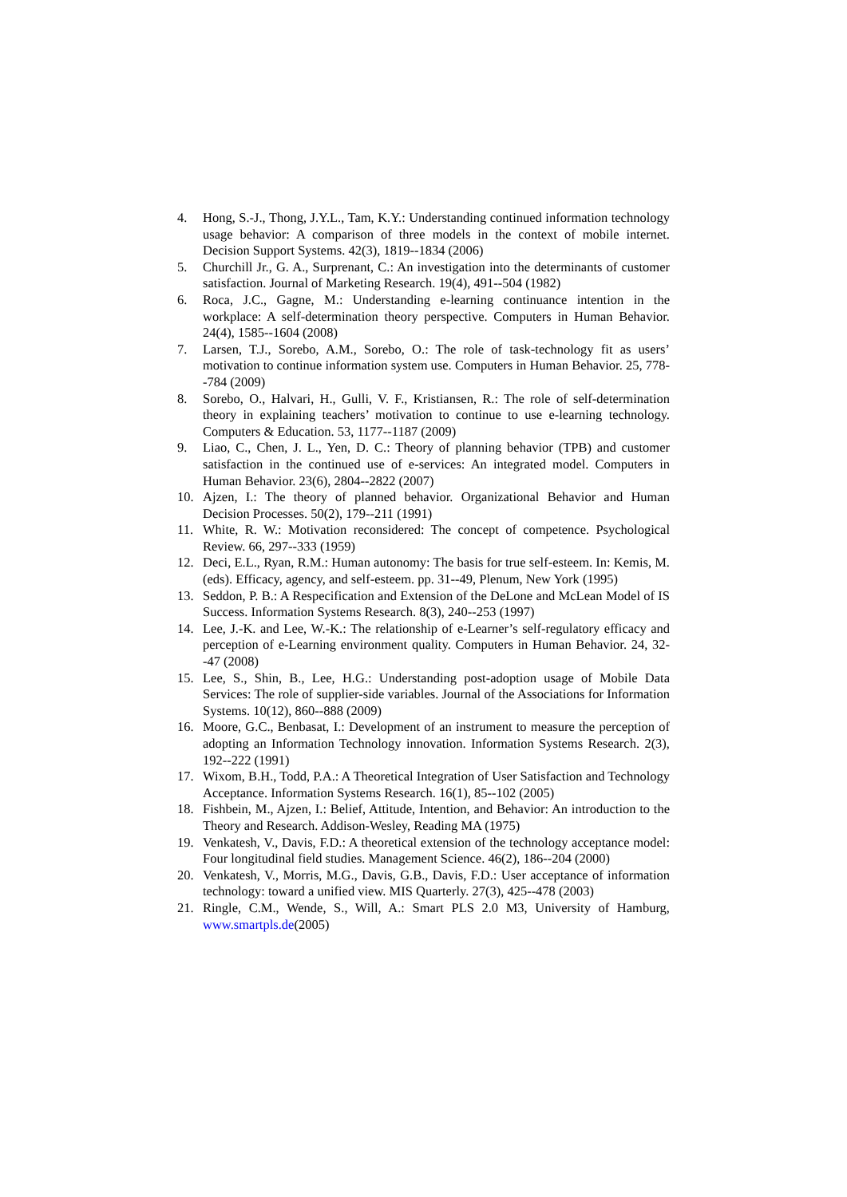4. Hong, S.-J., Thong, J.Y.L., Tam, K.Y.: Understanding continued information technology usage behavior: A comparison of three models in the context of mobile internet. Decision Support Systems. 42(3), 1819--1834 (2006)
5. Churchill Jr., G. A., Surprenant, C.: An investigation into the determinants of customer satisfaction. Journal of Marketing Research. 19(4), 491--504 (1982)
6. Roca, J.C., Gagne, M.: Understanding e-learning continuance intention in the workplace: A self-determination theory perspective. Computers in Human Behavior. 24(4), 1585--1604 (2008)
7. Larsen, T.J., Sorebo, A.M., Sorebo, O.: The role of task-technology fit as users’ motivation to continue information system use. Computers in Human Behavior. 25, 778--784 (2009)
8. Sorebo, O., Halvari, H., Gulli, V. F., Kristiansen, R.: The role of self-determination theory in explaining teachers’ motivation to continue to use e-learning technology. Computers & Education. 53, 1177--1187 (2009)
9. Liao, C., Chen, J. L., Yen, D. C.: Theory of planning behavior (TPB) and customer satisfaction in the continued use of e-services: An integrated model. Computers in Human Behavior. 23(6), 2804--2822 (2007)
10. Ajzen, I.: The theory of planned behavior. Organizational Behavior and Human Decision Processes. 50(2), 179--211 (1991)
11. White, R. W.: Motivation reconsidered: The concept of competence. Psychological Review. 66, 297--333 (1959)
12. Deci, E.L., Ryan, R.M.: Human autonomy: The basis for true self-esteem. In: Kemis, M. (eds). Efficacy, agency, and self-esteem. pp. 31--49, Plenum, New York (1995)
13. Seddon, P. B.: A Respecification and Extension of the DeLone and McLean Model of IS Success. Information Systems Research. 8(3), 240--253 (1997)
14. Lee, J.-K. and Lee, W.-K.: The relationship of e-Learner’s self-regulatory efficacy and perception of e-Learning environment quality. Computers in Human Behavior. 24, 32--47 (2008)
15. Lee, S., Shin, B., Lee, H.G.: Understanding post-adoption usage of Mobile Data Services: The role of supplier-side variables. Journal of the Associations for Information Systems. 10(12), 860--888 (2009)
16. Moore, G.C., Benbasat, I.: Development of an instrument to measure the perception of adopting an Information Technology innovation. Information Systems Research. 2(3), 192--222 (1991)
17. Wixom, B.H., Todd, P.A.: A Theoretical Integration of User Satisfaction and Technology Acceptance. Information Systems Research. 16(1), 85--102 (2005)
18. Fishbein, M., Ajzen, I.: Belief, Attitude, Intention, and Behavior: An introduction to the Theory and Research. Addison-Wesley, Reading MA (1975)
19. Venkatesh, V., Davis, F.D.: A theoretical extension of the technology acceptance model: Four longitudinal field studies. Management Science. 46(2), 186--204 (2000)
20. Venkatesh, V., Morris, M.G., Davis, G.B., Davis, F.D.: User acceptance of information technology: toward a unified view. MIS Quarterly. 27(3), 425--478 (2003)
21. Ringle, C.M., Wende, S., Will, A.: Smart PLS 2.0 M3, University of Hamburg, www.smartpls.de(2005)